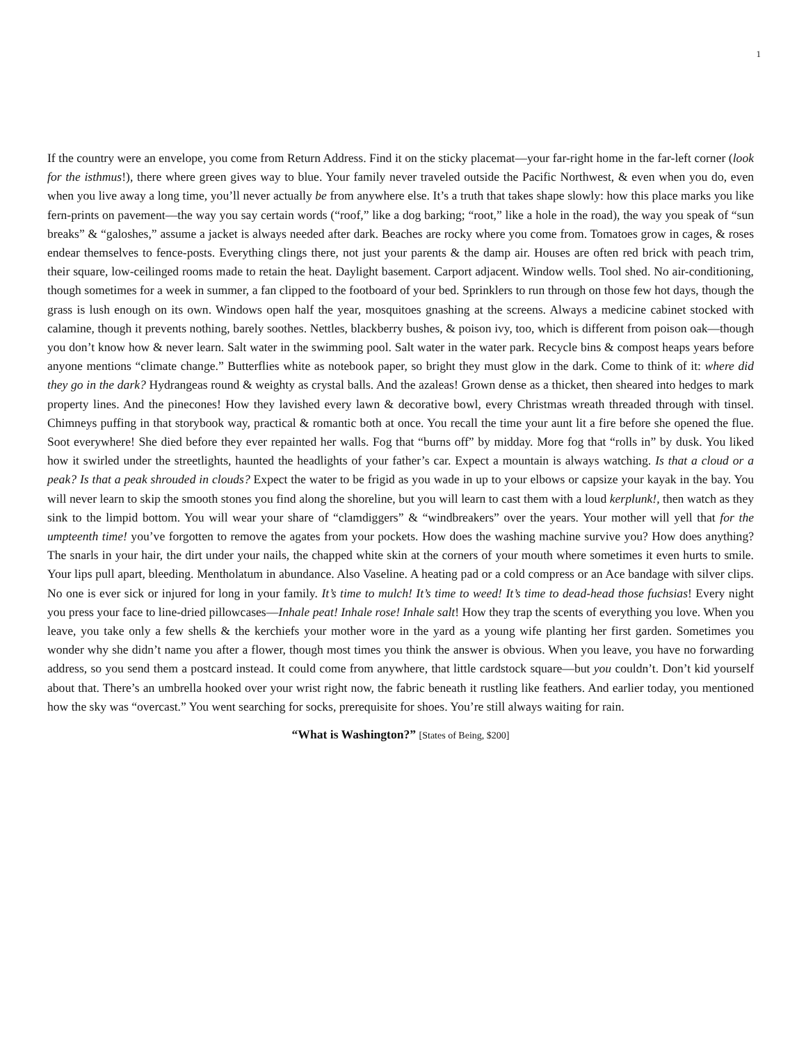1
If the country were an envelope, you come from Return Address. Find it on the sticky placemat—your far-right home in the far-left corner (look for the isthmus!), there where green gives way to blue. Your family never traveled outside the Pacific Northwest, & even when you do, even when you live away a long time, you’ll never actually be from anywhere else. It’s a truth that takes shape slowly: how this place marks you like fern-prints on pavement—the way you say certain words (“roof,” like a dog barking; “root,” like a hole in the road), the way you speak of “sun breaks” & “galoshes,” assume a jacket is always needed after dark. Beaches are rocky where you come from. Tomatoes grow in cages, & roses endear themselves to fence-posts. Everything clings there, not just your parents & the damp air. Houses are often red brick with peach trim, their square, low-ceilinged rooms made to retain the heat. Daylight basement. Carport adjacent. Window wells. Tool shed. No air-conditioning, though sometimes for a week in summer, a fan clipped to the footboard of your bed. Sprinklers to run through on those few hot days, though the grass is lush enough on its own. Windows open half the year, mosquitoes gnashing at the screens. Always a medicine cabinet stocked with calamine, though it prevents nothing, barely soothes. Nettles, blackberry bushes, & poison ivy, too, which is different from poison oak—though you don’t know how & never learn. Salt water in the swimming pool. Salt water in the water park. Recycle bins & compost heaps years before anyone mentions “climate change.” Butterflies white as notebook paper, so bright they must glow in the dark. Come to think of it: where did they go in the dark? Hydrangeas round & weighty as crystal balls. And the azaleas! Grown dense as a thicket, then sheared into hedges to mark property lines. And the pinecones! How they lavished every lawn & decorative bowl, every Christmas wreath threaded through with tinsel. Chimneys puffing in that storybook way, practical & romantic both at once. You recall the time your aunt lit a fire before she opened the flue. Soot everywhere! She died before they ever repainted her walls. Fog that “burns off” by midday. More fog that “rolls in” by dusk. You liked how it swirled under the streetlights, haunted the headlights of your father’s car. Expect a mountain is always watching. Is that a cloud or a peak? Is that a peak shrouded in clouds? Expect the water to be frigid as you wade in up to your elbows or capsize your kayak in the bay. You will never learn to skip the smooth stones you find along the shoreline, but you will learn to cast them with a loud kerplunk!, then watch as they sink to the limpid bottom. You will wear your share of “clamdiggers” & “windbreakers” over the years. Your mother will yell that for the umpteenth time! you’ve forgotten to remove the agates from your pockets. How does the washing machine survive you? How does anything? The snarls in your hair, the dirt under your nails, the chapped white skin at the corners of your mouth where sometimes it even hurts to smile. Your lips pull apart, bleeding. Mentholatum in abundance. Also Vaseline. A heating pad or a cold compress or an Ace bandage with silver clips. No one is ever sick or injured for long in your family. It’s time to mulch! It’s time to weed! It’s time to dead-head those fuchsias! Every night you press your face to line-dried pillowcases—Inhale peat! Inhale rose! Inhale salt! How they trap the scents of everything you love. When you leave, you take only a few shells & the kerchiefs your mother wore in the yard as a young wife planting her first garden. Sometimes you wonder why she didn’t name you after a flower, though most times you think the answer is obvious. When you leave, you have no forwarding address, so you send them a postcard instead. It could come from anywhere, that little cardstock square—but you couldn’t. Don’t kid yourself about that. There’s an umbrella hooked over your wrist right now, the fabric beneath it rustling like feathers. And earlier today, you mentioned how the sky was “overcast.” You went searching for socks, prerequisite for shoes. You’re still always waiting for rain.
“What is Washington?” [States of Being, $200]